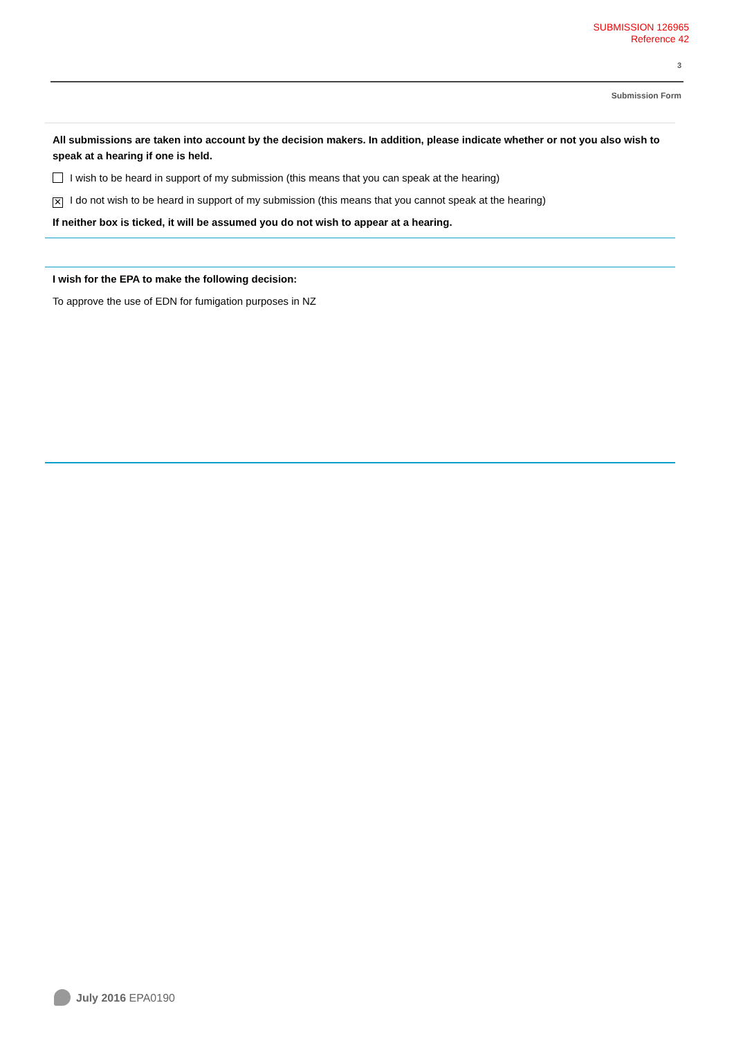SUBMISSION 126965
Reference 42
3
Submission Form
All submissions are taken into account by the decision makers. In addition, please indicate whether or not you also wish to speak at a hearing if one is held.
I wish to be heard in support of my submission (this means that you can speak at the hearing)
✕ I do not wish to be heard in support of my submission (this means that you cannot speak at the hearing)
If neither box is ticked, it will be assumed you do not wish to appear at a hearing.
I wish for the EPA to make the following decision:
To approve the use of EDN for fumigation purposes in NZ
July 2016 EPA0190